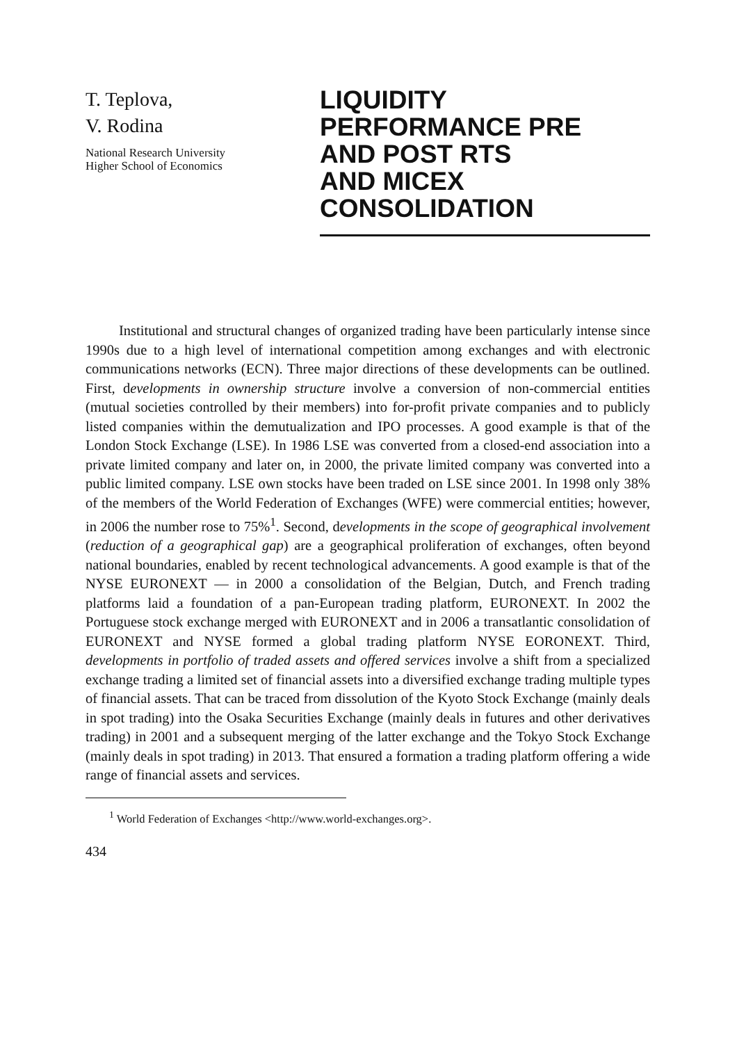T. Teplova,
V. Rodina
National Research University
Higher School of Economics
LIQUIDITY
PERFORMANCE PRE
AND POST RTS
AND MICEX
CONSOLIDATION
Institutional and structural changes of organized trading have been particularly intense since 1990s due to a high level of international competition among exchanges and with electronic communications networks (ECN). Three major directions of these developments can be outlined. First, developments in ownership structure involve a conversion of non-commercial entities (mutual societies controlled by their members) into for-profit private companies and to publicly listed companies within the demutualization and IPO processes. A good example is that of the London Stock Exchange (LSE). In 1986 LSE was converted from a closed-end association into a private limited company and later on, in 2000, the private limited company was converted into a public limited company. LSE own stocks have been traded on LSE since 2001. In 1998 only 38% of the members of the World Federation of Exchanges (WFE) were commercial entities; however, in 2006 the number rose to 75%<sup>1</sup>. Second, developments in the scope of geographical involvement (reduction of a geographical gap) are a geographical proliferation of exchanges, often beyond national boundaries, enabled by recent technological advancements. A good example is that of the NYSE EURONEXT — in 2000 a consolidation of the Belgian, Dutch, and French trading platforms laid a foundation of a pan-European trading platform, EURONEXT. In 2002 the Portuguese stock exchange merged with EURONEXT and in 2006 a transatlantic consolidation of EURONEXT and NYSE formed a global trading platform NYSE EORONEXT. Third, developments in portfolio of traded assets and offered services involve a shift from a specialized exchange trading a limited set of financial assets into a diversified exchange trading multiple types of financial assets. That can be traced from dissolution of the Kyoto Stock Exchange (mainly deals in spot trading) into the Osaka Securities Exchange (mainly deals in futures and other derivatives trading) in 2001 and a subsequent merging of the latter exchange and the Tokyo Stock Exchange (mainly deals in spot trading) in 2013. That ensured a formation a trading platform offering a wide range of financial assets and services.
<sup>1</sup> World Federation of Exchanges <http://www.world-exchanges.org>.
434